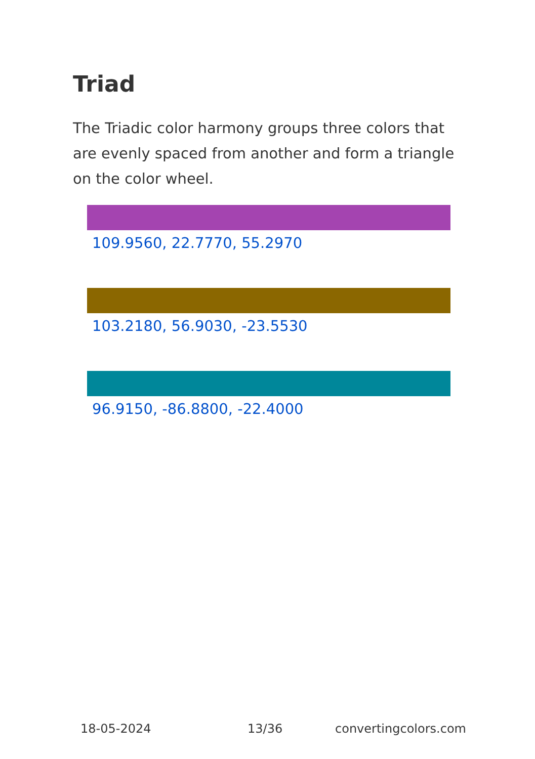Triad
The Triadic color harmony groups three colors that are evenly spaced from another and form a triangle on the color wheel.
109.9560, 22.7770, 55.2970
103.2180, 56.9030, -23.5530
96.9150, -86.8800, -22.4000
18-05-2024 13/36 convertingcolors.com